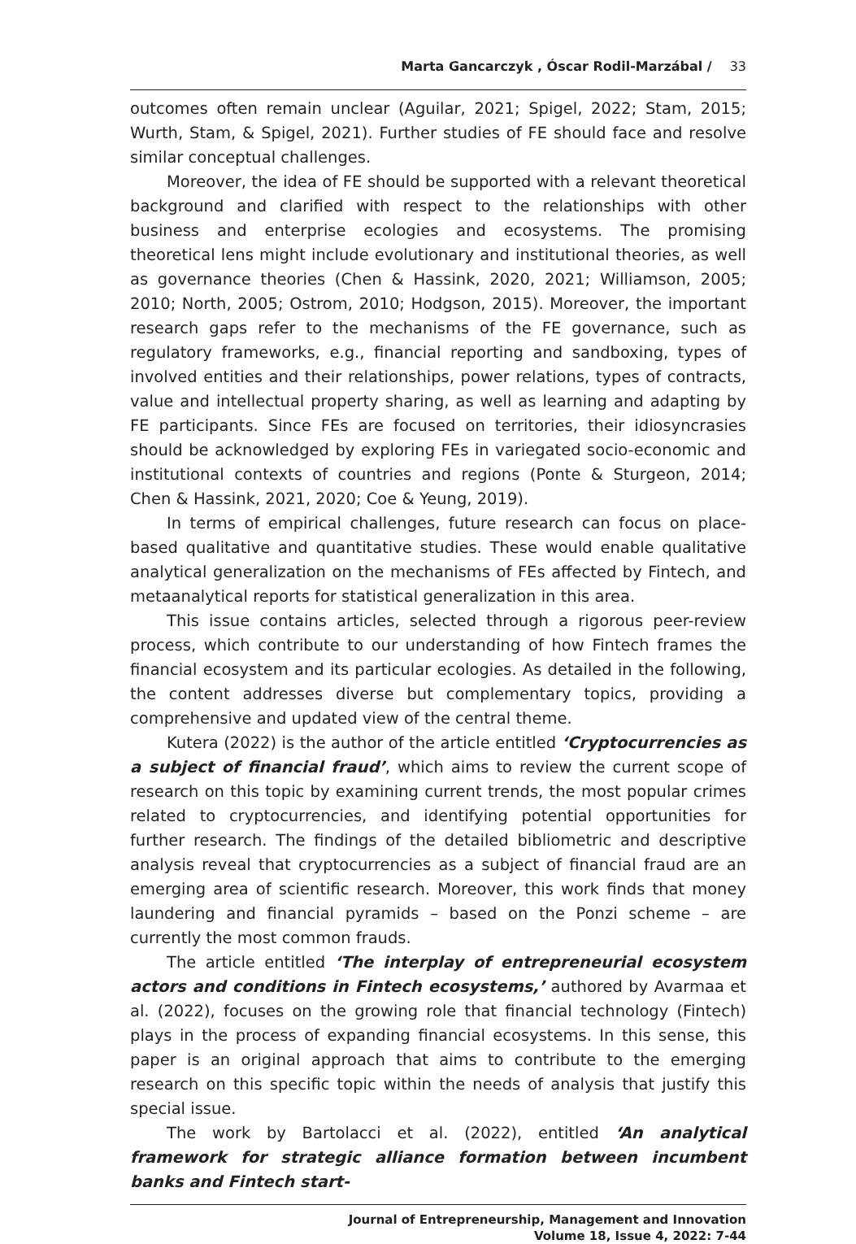Marta Gancarczyk , Óscar Rodil-Marzábal / 33
outcomes often remain unclear (Aguilar, 2021; Spigel, 2022; Stam, 2015; Wurth, Stam, & Spigel, 2021). Further studies of FE should face and resolve similar conceptual challenges.
Moreover, the idea of FE should be supported with a relevant theoretical background and clarified with respect to the relationships with other business and enterprise ecologies and ecosystems. The promising theoretical lens might include evolutionary and institutional theories, as well as governance theories (Chen & Hassink, 2020, 2021; Williamson, 2005; 2010; North, 2005; Ostrom, 2010; Hodgson, 2015). Moreover, the important research gaps refer to the mechanisms of the FE governance, such as regulatory frameworks, e.g., financial reporting and sandboxing, types of involved entities and their relationships, power relations, types of contracts, value and intellectual property sharing, as well as learning and adapting by FE participants. Since FEs are focused on territories, their idiosyncrasies should be acknowledged by exploring FEs in variegated socio-economic and institutional contexts of countries and regions (Ponte & Sturgeon, 2014; Chen & Hassink, 2021, 2020; Coe & Yeung, 2019).
In terms of empirical challenges, future research can focus on place-based qualitative and quantitative studies. These would enable qualitative analytical generalization on the mechanisms of FEs affected by Fintech, and metaanalytical reports for statistical generalization in this area.
This issue contains articles, selected through a rigorous peer-review process, which contribute to our understanding of how Fintech frames the financial ecosystem and its particular ecologies. As detailed in the following, the content addresses diverse but complementary topics, providing a comprehensive and updated view of the central theme.
Kutera (2022) is the author of the article entitled ‘Cryptocurrencies as a subject of financial fraud’, which aims to review the current scope of research on this topic by examining current trends, the most popular crimes related to cryptocurrencies, and identifying potential opportunities for further research. The findings of the detailed bibliometric and descriptive analysis reveal that cryptocurrencies as a subject of financial fraud are an emerging area of scientific research. Moreover, this work finds that money laundering and financial pyramids – based on the Ponzi scheme – are currently the most common frauds.
The article entitled ‘The interplay of entrepreneurial ecosystem actors and conditions in Fintech ecosystems,’ authored by Avarmaa et al. (2022), focuses on the growing role that financial technology (Fintech) plays in the process of expanding financial ecosystems. In this sense, this paper is an original approach that aims to contribute to the emerging research on this specific topic within the needs of analysis that justify this special issue.
The work by Bartolacci et al. (2022), entitled ‘An analytical framework for strategic alliance formation between incumbent banks and Fintech start-
Journal of Entrepreneurship, Management and Innovation
Volume 18, Issue 4, 2022: 7-44